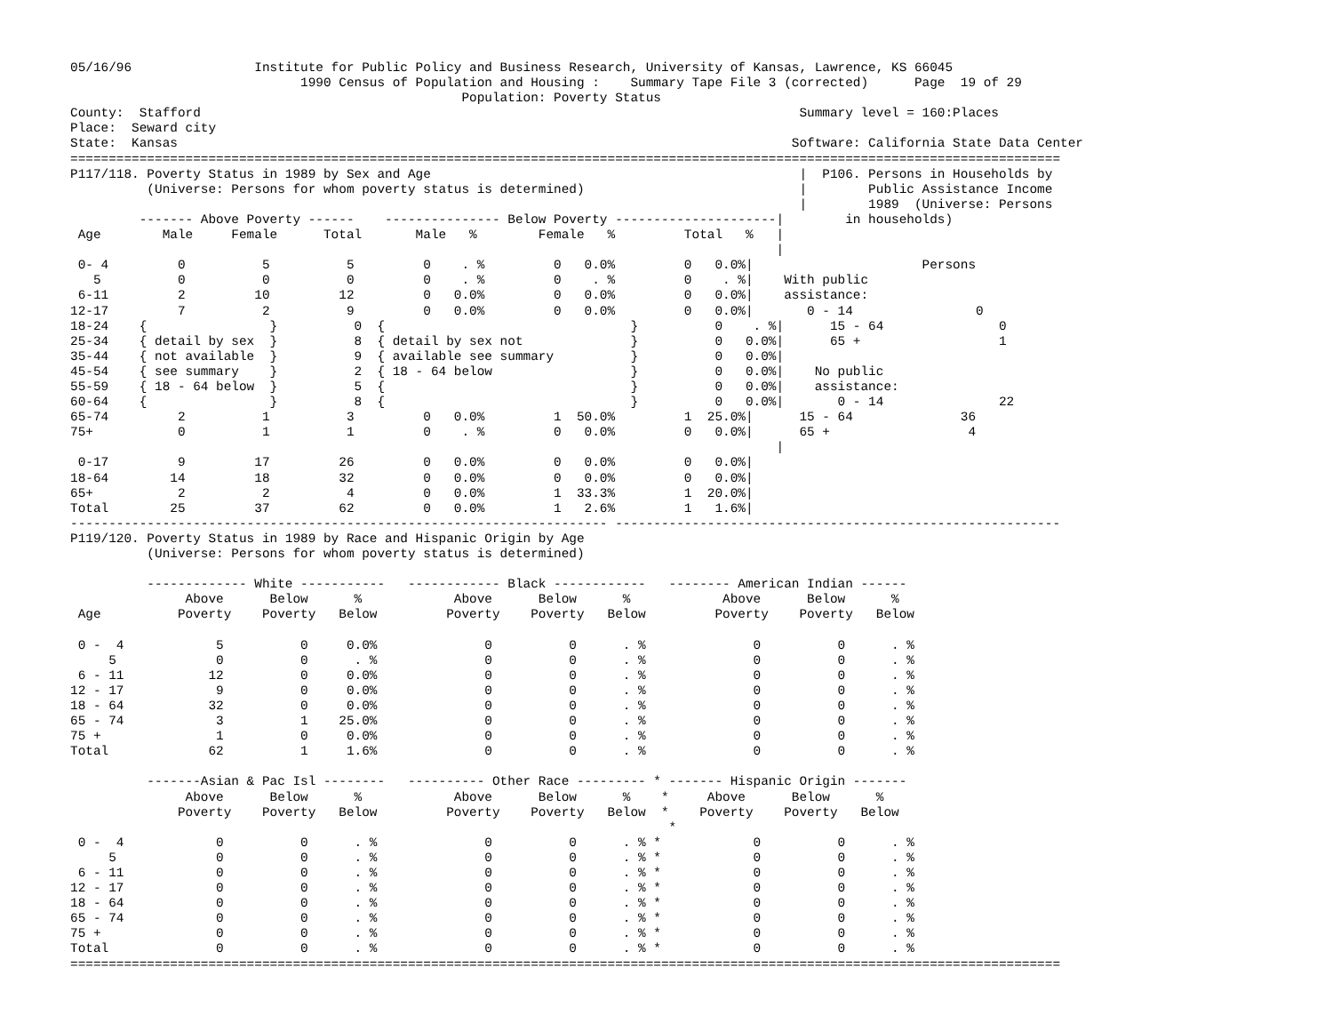05/16/96                Institute for Public Policy and Business Research, University of Kansas, Lawrence, KS 66045
                              1990 Census of Population and Housing :    Summary Tape File 3 (corrected)      Page  19 of 29
                                                   Population: Poverty Status
County:  Stafford                                                                              Summary level = 160:Places
Place:  Seward city
State:  Kansas                                                                                Software: California State Data Center
=================================================================================================================================
P117/118. Poverty Status in 1989 by Sex and Age                                                |  P106. Persons in Households by
          (Universe: Persons for whom poverty status is determined)                            |        Public Assistance Income
                                                                                               |        1989  (Universe: Persons
         ------- Above Poverty ------    --------------- Below Poverty ---------------------|        in households)
 Age        Male     Female      Total       Male   %        Female   %         Total   %   |
                                                                                            |
 0- 4         0          5          5         0    . %         0   0.0%         0   0.0%|                      Persons
   5          0          0          0         0    . %         0    . %         0    . %|    With public
 6-11         2         10         12         0   0.0%         0   0.0%         0   0.0%|    assistance:
12-17         7          2          9         0   0.0%         0   0.0%         0   0.0%|       0 - 14                0
18-24    {                }          0  {                                }          0    . %|      15 - 64               0
25-34    { detail by sex  }          8  { detail by sex not              }          0   0.0%|      65 +                  1
35-44    { not available  }          9  { available see summary          }          0   0.0%|
45-54    { see summary    }          2  { 18 - 64 below                  }          0   0.0%|    No public
55-59    { 18 - 64 below  }          5  {                                }          0   0.0%|    assistance:
60-64    {                }          8  {                                }          0   0.0%|       0 - 14               22
65-74         2          1          3         0   0.0%         1  50.0%         1  25.0%|      15 - 64              36
75+           0          1          1         0    . %         0   0.0%         0   0.0%|      65 +                  4
                                                                                            |
 0-17         9         17         26         0   0.0%         0   0.0%         0   0.0%|
18-64        14         18         32         0   0.0%         0   0.0%         0   0.0%|
65+           2          2          4         0   0.0%         1  33.3%         1  20.0%|
Total        25         37         62         0   0.0%         1   2.6%         1   1.6%|
---------------------------------------------------------------------- ----------------------------------------------------------
P119/120. Poverty Status in 1989 by Race and Hispanic Origin by Age
          (Universe: Persons for whom poverty status is determined)

          ------------- White -----------   ------------ Black ------------   -------- American Indian ------
               Above      Below      %            Above      Below      %            Above      Below      %
 Age          Poverty    Poverty   Below         Poverty    Poverty   Below         Poverty    Poverty   Below

 0 -  4            5          0     0.0%              0          0      . %              0          0      . %
     5             0          0      . %              0          0      . %              0          0      . %
 6 - 11           12          0     0.0%              0          0      . %              0          0      . %
12 - 17            9          0     0.0%              0          0      . %              0          0      . %
18 - 64           32          0     0.0%              0          0      . %              0          0      . %
65 - 74            3          1    25.0%              0          0      . %              0          0      . %
75 +               1          0     0.0%              0          0      . %              0          0      . %
Total             62          1     1.6%              0          0      . %              0          0      . %

          -------Asian & Pac Isl --------   ---------- Other Race --------- * ------- Hispanic Origin -------
               Above      Below      %            Above      Below      %    *     Above      Below      %
              Poverty    Poverty   Below         Poverty    Poverty   Below  *    Poverty    Poverty   Below
                                                                              *
 0 -  4            0          0      . %              0          0      . % *            0          0      . %
     5             0          0      . %              0          0      . % *            0          0      . %
 6 - 11            0          0      . %              0          0      . % *            0          0      . %
12 - 17            0          0      . %              0          0      . % *            0          0      . %
18 - 64            0          0      . %              0          0      . % *            0          0      . %
65 - 74            0          0      . %              0          0      . % *            0          0      . %
75 +               0          0      . %              0          0      . % *            0          0      . %
Total              0          0      . %              0          0      . % *            0          0      . %
=================================================================================================================================